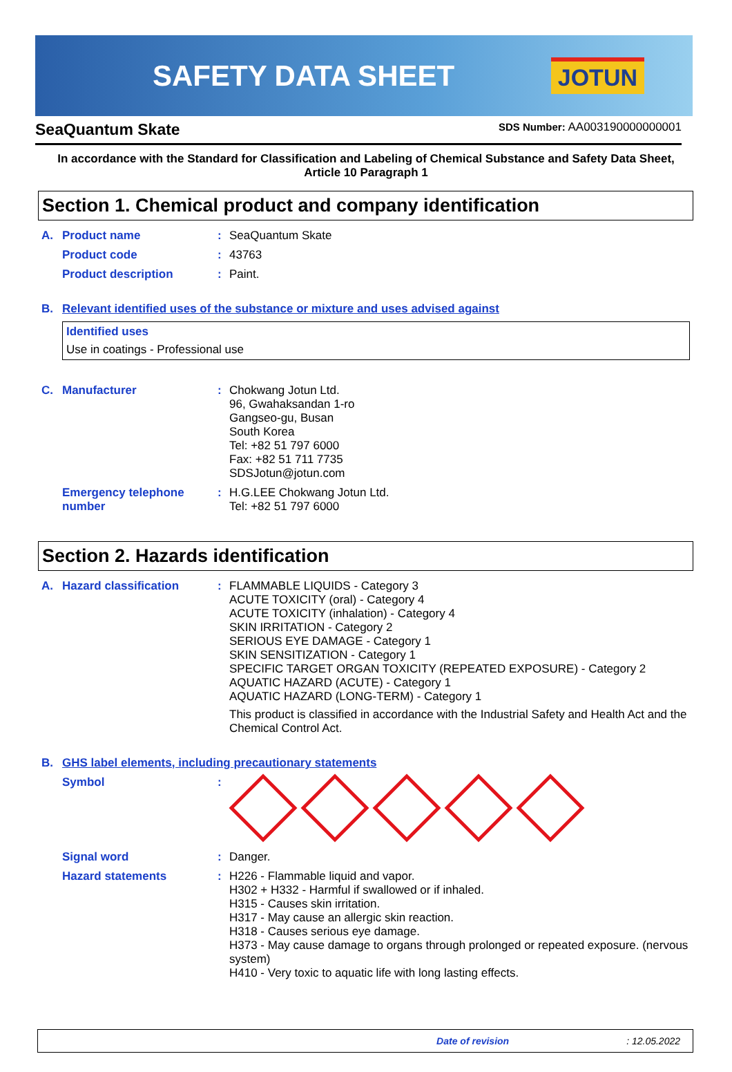SAFETY DATA SHEET
JOTUN
SeaQuantum Skate SDS Number: AA003190000000001
In accordance with the Standard for Classification and Labeling of Chemical Substance and Safety Data Sheet,
Article 10 Paragraph 1
Section 1. Chemical product and company identification
A. Product name: SeaQuantum Skate
Product code: 43763
Product description: Paint.
B. Relevant identified uses of the substance or mixture and uses advised against
Identified uses
Use in coatings - Professional use
C. Manufacturer: Chokwang Jotun Ltd.
96, Gwahaksandan 1-ro
Gangseo-gu, Busan
South Korea
Tel: +82 51 797 6000
Fax: +82 51 711 7735
SDSJotun@jotun.com
Emergency telephone number: H.G.LEE Chokwang Jotun Ltd.
Tel: +82 51 797 6000
Section 2. Hazards identification
A. Hazard classification: FLAMMABLE LIQUIDS - Category 3
ACUTE TOXICITY (oral) - Category 4
ACUTE TOXICITY (inhalation) - Category 4
SKIN IRRITATION - Category 2
SERIOUS EYE DAMAGE - Category 1
SKIN SENSITIZATION - Category 1
SPECIFIC TARGET ORGAN TOXICITY (REPEATED EXPOSURE) - Category 2
AQUATIC HAZARD (ACUTE) - Category 1
AQUATIC HAZARD (LONG-TERM) - Category 1
This product is classified in accordance with the Industrial Safety and Health Act and the Chemical Control Act.
B. GHS label elements, including precautionary statements
Symbol:
Signal word: Danger.
Hazard statements: H226 - Flammable liquid and vapor.
H302 + H332 - Harmful if swallowed or if inhaled.
H315 - Causes skin irritation.
H317 - May cause an allergic skin reaction.
H318 - Causes serious eye damage.
H373 - May cause damage to organs through prolonged or repeated exposure. (nervous system)
H410 - Very toxic to aquatic life with long lasting effects.
Date of revision: 12.05.2022